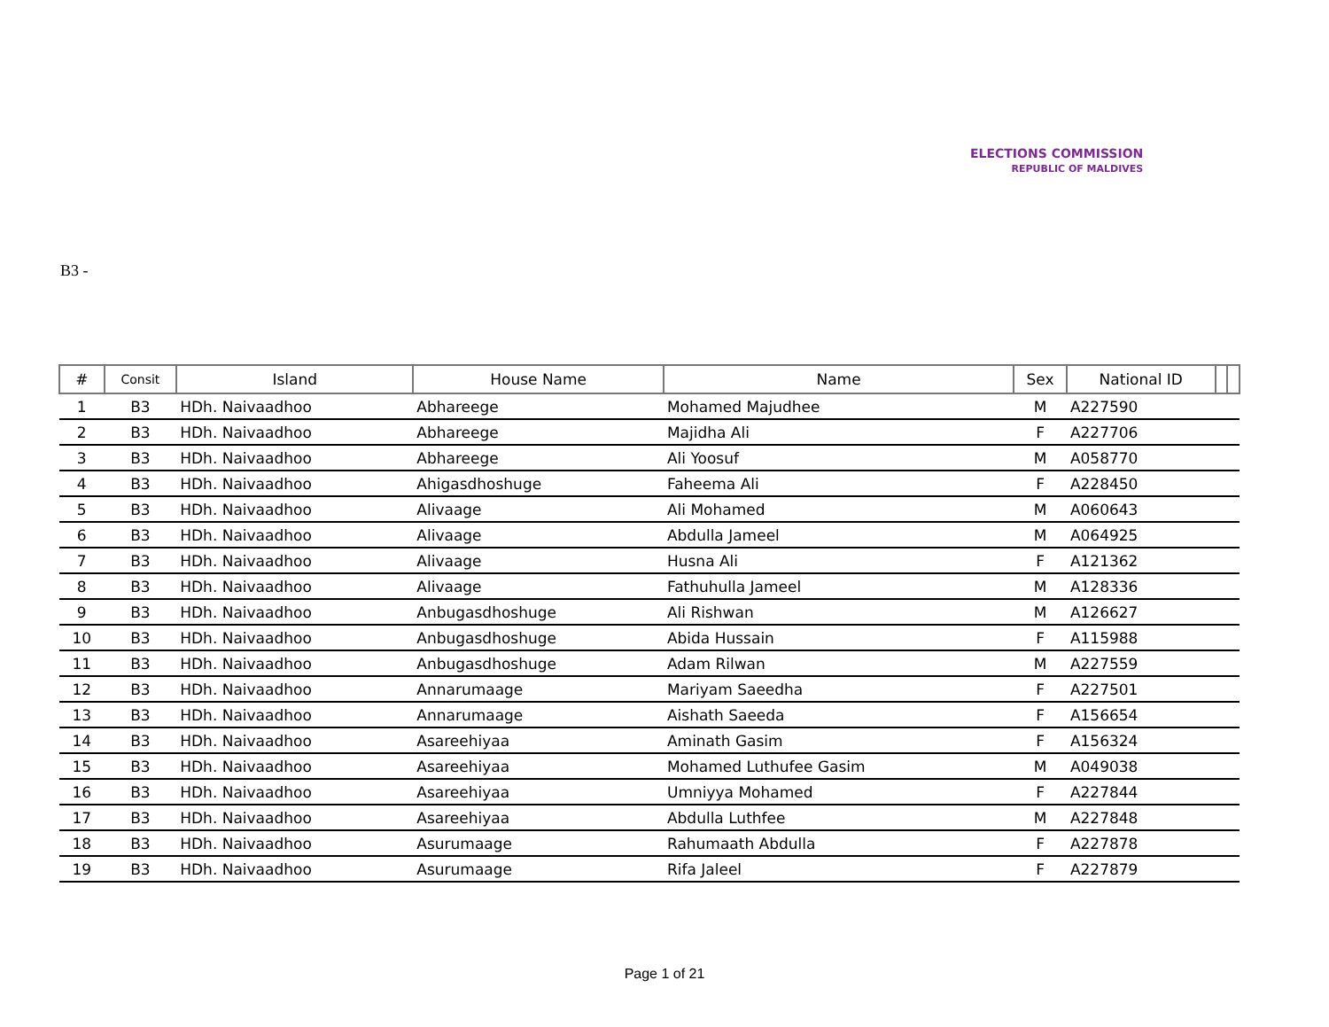ELECTIONS COMMISSION
REPUBLIC OF MALDIVES
B3 -
| # | Consit | Island | House Name | Name | Sex | National ID | | |
| --- | --- | --- | --- | --- | --- | --- | --- | --- |
| 1 | B3 | HDh. Naivaadhoo | Abhareege | Mohamed Majudhee | M | A227590 | | |
| 2 | B3 | HDh. Naivaadhoo | Abhareege | Majidha Ali | F | A227706 | | |
| 3 | B3 | HDh. Naivaadhoo | Abhareege | Ali Yoosuf | M | A058770 | | |
| 4 | B3 | HDh. Naivaadhoo | Ahigasdhoshuge | Faheema Ali | F | A228450 | | |
| 5 | B3 | HDh. Naivaadhoo | Alivaage | Ali Mohamed | M | A060643 | | |
| 6 | B3 | HDh. Naivaadhoo | Alivaage | Abdulla Jameel | M | A064925 | | |
| 7 | B3 | HDh. Naivaadhoo | Alivaage | Husna Ali | F | A121362 | | |
| 8 | B3 | HDh. Naivaadhoo | Alivaage | Fathuhulla Jameel | M | A128336 | | |
| 9 | B3 | HDh. Naivaadhoo | Anbugasdhoshuge | Ali Rishwan | M | A126627 | | |
| 10 | B3 | HDh. Naivaadhoo | Anbugasdhoshuge | Abida Hussain | F | A115988 | | |
| 11 | B3 | HDh. Naivaadhoo | Anbugasdhoshuge | Adam Rilwan | M | A227559 | | |
| 12 | B3 | HDh. Naivaadhoo | Annarumaage | Mariyam Saeedha | F | A227501 | | |
| 13 | B3 | HDh. Naivaadhoo | Annarumaage | Aishath Saeeda | F | A156654 | | |
| 14 | B3 | HDh. Naivaadhoo | Asareehiyaa | Aminath Gasim | F | A156324 | | |
| 15 | B3 | HDh. Naivaadhoo | Asareehiyaa | Mohamed Luthufee Gasim | M | A049038 | | |
| 16 | B3 | HDh. Naivaadhoo | Asareehiyaa | Umniyya Mohamed | F | A227844 | | |
| 17 | B3 | HDh. Naivaadhoo | Asareehiyaa | Abdulla Luthfee | M | A227848 | | |
| 18 | B3 | HDh. Naivaadhoo | Asurumaage | Rahumaath Abdulla | F | A227878 | | |
| 19 | B3 | HDh. Naivaadhoo | Asurumaage | Rifa Jaleel | F | A227879 | | |
Page 1 of 21